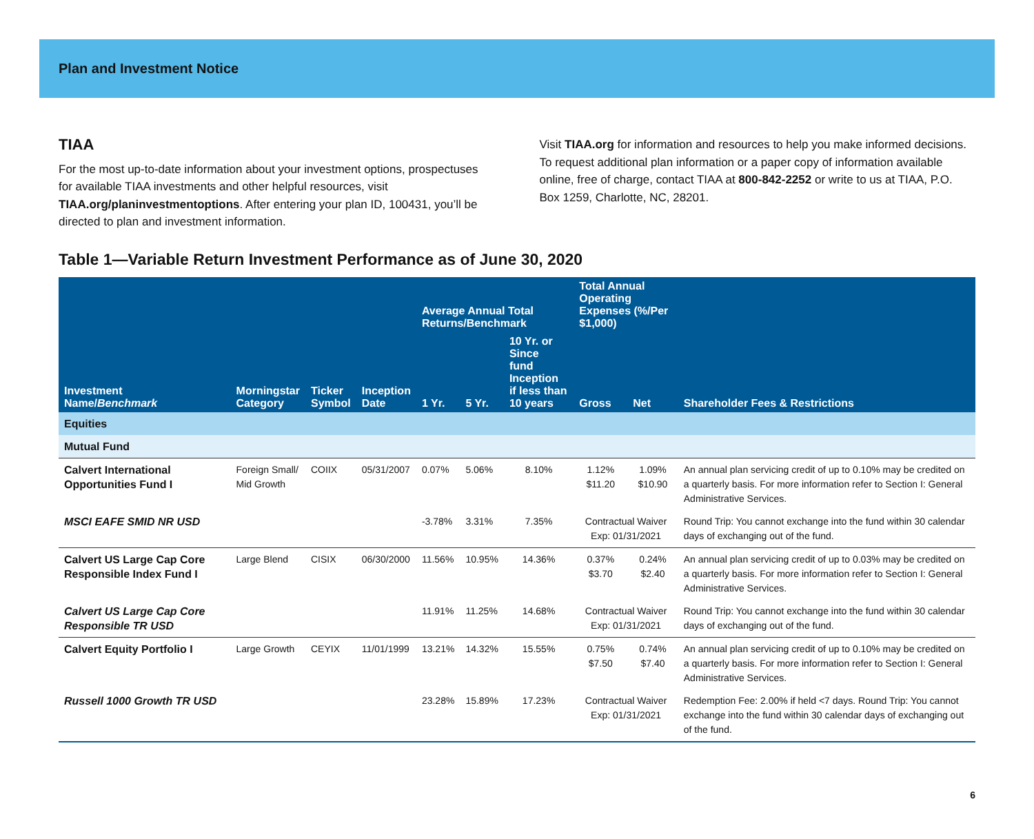Plan and Investment Notice
TIAA
For the most up-to-date information about your investment options, prospectuses for available TIAA investments and other helpful resources, visit TIAA.org/planinvestmentoptions. After entering your plan ID, 100431, you’ll be directed to plan and investment information.
Visit TIAA.org for information and resources to help you make informed decisions. To request additional plan information or a paper copy of information available online, free of charge, contact TIAA at 800-842-2252 or write to us at TIAA, P.O. Box 1259, Charlotte, NC, 28201.
Table 1—Variable Return Investment Performance as of June 30, 2020
| Investment Name/ Benchmark | Morningstar Category | Ticker Symbol | Inception Date | Average Annual Total Returns/Benchmark | | | Total Annual Operating Expenses (%/Per $1,000) | | Shareholder Fees & Restrictions |
| --- | --- | --- | --- | --- | --- | --- | --- | --- | --- |
| | | | | 1 Yr. | 5 Yr. | 10 Yr. or Since fund Inception if less than 10 years | Gross | Net | |
| Equities | | | | | | | | | |
| Mutual Fund | | | | | | | | | |
| Calvert International Opportunities Fund I | Foreign Small/ Mid Growth | COIIX | 05/31/2007 | 0.07% | 5.06% | 8.10% | 1.12% $11.20 | 1.09% $10.90 | An annual plan servicing credit of up to 0.10% may be credited on a quarterly basis. For more information refer to Section I: General Administrative Services. |
| MSCI EAFE SMID NR USD | | | | -3.78% | 3.31% | 7.35% | Contractual Waiver Exp: 01/31/2021 | | Round Trip: You cannot exchange into the fund within 30 calendar days of exchanging out of the fund. |
| Calvert US Large Cap Core Responsible Index Fund I | Large Blend | CISIX | 06/30/2000 | 11.56% | 10.95% | 14.36% | 0.37% $3.70 | 0.24% $2.40 | An annual plan servicing credit of up to 0.03% may be credited on a quarterly basis. For more information refer to Section I: General Administrative Services. |
| Calvert US Large Cap Core Responsible TR USD | | | | 11.91% | 11.25% | 14.68% | Contractual Waiver Exp: 01/31/2021 | | Round Trip: You cannot exchange into the fund within 30 calendar days of exchanging out of the fund. |
| Calvert Equity Portfolio I | Large Growth | CEYIX | 11/01/1999 | 13.21% | 14.32% | 15.55% | 0.75% $7.50 | 0.74% $7.40 | An annual plan servicing credit of up to 0.10% may be credited on a quarterly basis. For more information refer to Section I: General Administrative Services. |
| Russell 1000 Growth TR USD | | | | 23.28% | 15.89% | 17.23% | Contractual Waiver Exp: 01/31/2021 | | Redemption Fee: 2.00% if held <7 days. Round Trip: You cannot exchange into the fund within 30 calendar days of exchanging out of the fund. |
6